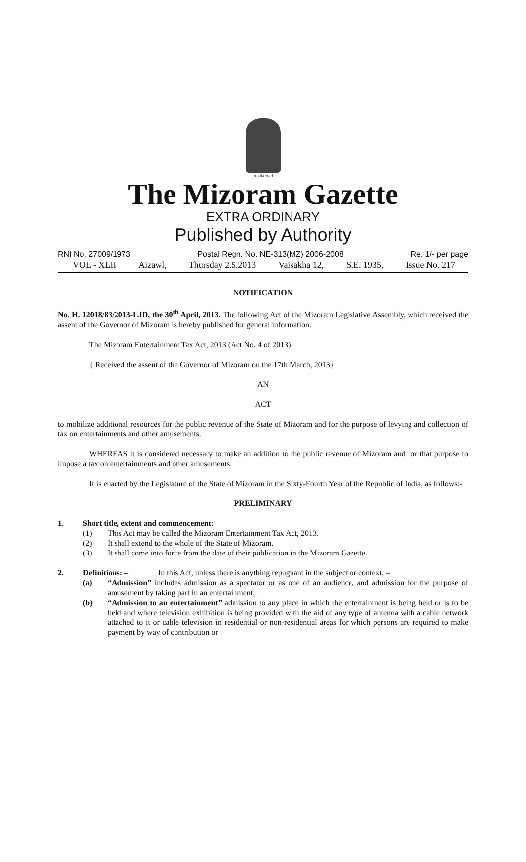सत्यमेव जयते
The Mizoram Gazette
EXTRA ORDINARY
Published by Authority
RNI No. 27009/1973 Postal Regn. No. NE-313(MZ) 2006-2008 Re. 1/- per page
VOL - XLII Aizawl, Thursday 2.5.2013 Vaisakha 12, S.E. 1935, Issue No. 217
NOTIFICATION
No. H. 12018/83/2013-LJD, the 30<sup>th</sup> April, 2013. The following Act of the Mizoram Legislative Assembly, which received the assent of the Governor of Mizoram is hereby published for general information.
The Mizoram Entertainment Tax Act, 2013 (Act No. 4 of 2013).
{ Received the assent of the Governor of Mizoram on the 17th March, 2013}
AN
ACT
to mobilize additional resources for the public revenue of the State of Mizoram and for the purpose of levying and collection of tax on entertainments and other amusements.
WHEREAS it is considered necessary to make an addition to the public revenue of Mizoram and for that purpose to impose a tax on entertainments and other amusements.
It is enacted by the Legislature of the State of Mizoram in the Sixty-Fourth Year of the Republic of India, as follows:-
PRELIMINARY
1. Short title, extent and commencement:
(1) This Act may be called the Mizoram Entertainment Tax Act, 2013.
(2) It shall extend to the whole of the State of Mizoram.
(3) It shall come into force from the date of their publication in the Mizoram Gazette.
2. Definitions: – In this Act, unless there is anything repugnant in the subject or context, –
(a) “Admission” includes admission as a spectator or as one of an audience, and admission for the purpose of amusement by taking part in an entertainment;
(b) “Admission to an entertainment” admission to any place in which the entertainment is being held or is to be held and where television exhibition is being provided with the aid of any type of antenna with a cable network attached to it or cable television in residential or non-residential areas for which persons are required to make payment by way of contribution or